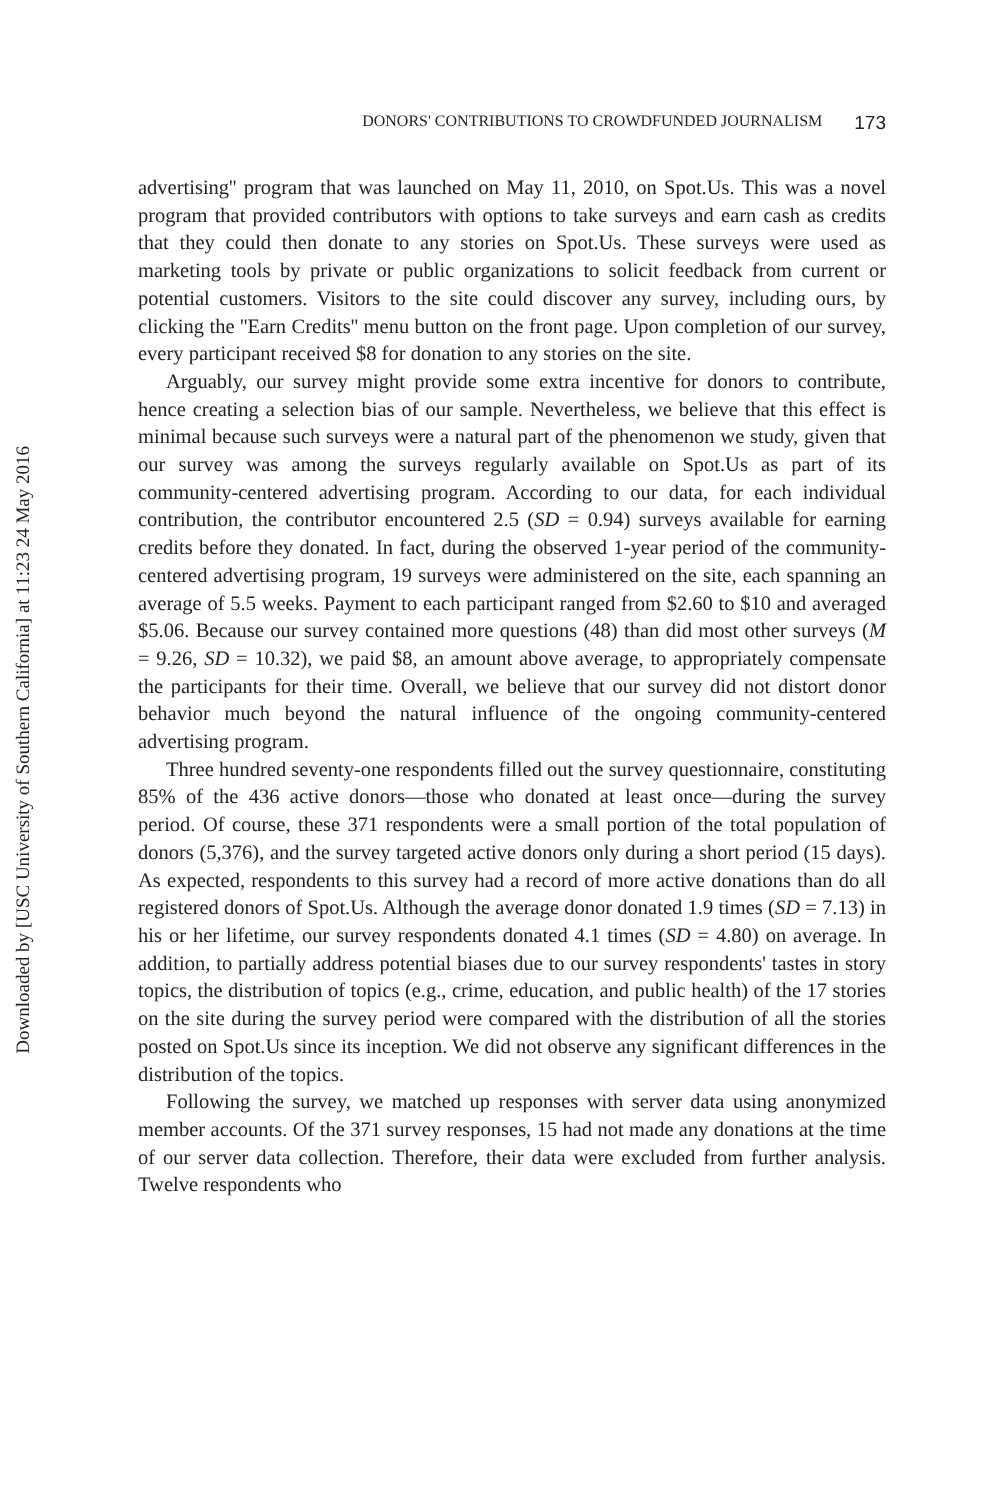Downloaded by [USC University of Southern California] at 11:23 24 May 2016
DONORS' CONTRIBUTIONS TO CROWDFUNDED JOURNALISM 173
advertising'' program that was launched on May 11, 2010, on Spot.Us. This was a novel program that provided contributors with options to take surveys and earn cash as credits that they could then donate to any stories on Spot.Us. These surveys were used as marketing tools by private or public organizations to solicit feedback from current or potential customers. Visitors to the site could discover any survey, including ours, by clicking the ''Earn Credits'' menu button on the front page. Upon completion of our survey, every participant received $8 for donation to any stories on the site.
Arguably, our survey might provide some extra incentive for donors to contribute, hence creating a selection bias of our sample. Nevertheless, we believe that this effect is minimal because such surveys were a natural part of the phenomenon we study, given that our survey was among the surveys regularly available on Spot.Us as part of its community-centered advertising program. According to our data, for each individual contribution, the contributor encountered 2.5 (SD = 0.94) surveys available for earning credits before they donated. In fact, during the observed 1-year period of the community-centered advertising program, 19 surveys were administered on the site, each spanning an average of 5.5 weeks. Payment to each participant ranged from $2.60 to $10 and averaged $5.06. Because our survey contained more questions (48) than did most other surveys (M = 9.26, SD = 10.32), we paid $8, an amount above average, to appropriately compensate the participants for their time. Overall, we believe that our survey did not distort donor behavior much beyond the natural influence of the ongoing community-centered advertising program.
Three hundred seventy-one respondents filled out the survey questionnaire, constituting 85% of the 436 active donors—those who donated at least once—during the survey period. Of course, these 371 respondents were a small portion of the total population of donors (5,376), and the survey targeted active donors only during a short period (15 days). As expected, respondents to this survey had a record of more active donations than do all registered donors of Spot.Us. Although the average donor donated 1.9 times (SD = 7.13) in his or her lifetime, our survey respondents donated 4.1 times (SD = 4.80) on average. In addition, to partially address potential biases due to our survey respondents' tastes in story topics, the distribution of topics (e.g., crime, education, and public health) of the 17 stories on the site during the survey period were compared with the distribution of all the stories posted on Spot.Us since its inception. We did not observe any significant differences in the distribution of the topics.
Following the survey, we matched up responses with server data using anonymized member accounts. Of the 371 survey responses, 15 had not made any donations at the time of our server data collection. Therefore, their data were excluded from further analysis. Twelve respondents who